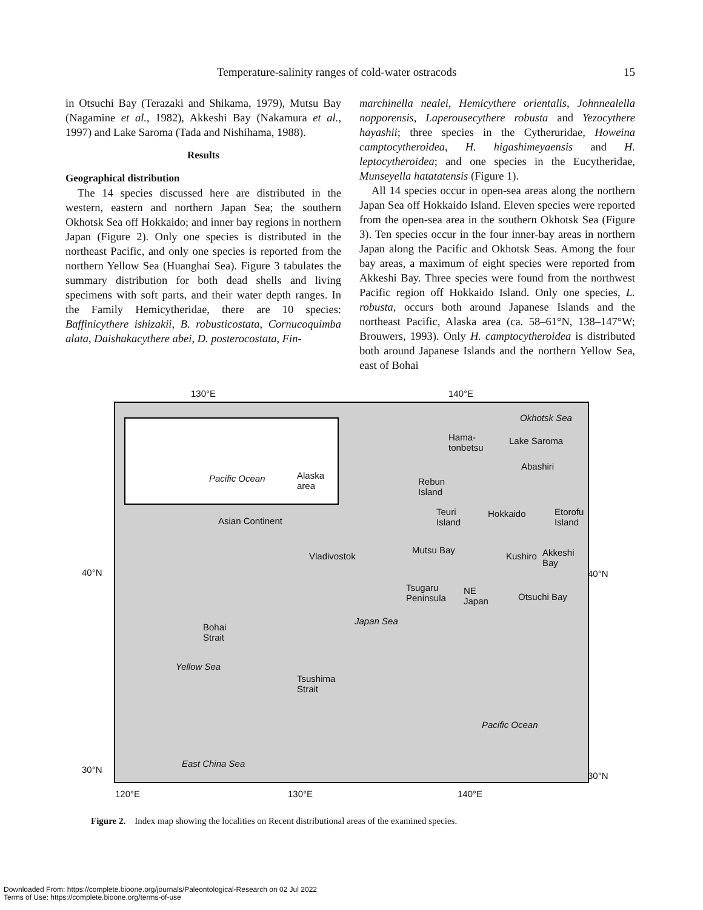15 Temperature-salinity ranges of cold-water ostracods
in Otsuchi Bay (Terazaki and Shikama, 1979), Mutsu Bay (Nagamine et al., 1982), Akkeshi Bay (Nakamura et al., 1997) and Lake Saroma (Tada and Nishihama, 1988).
Results
Geographical distribution
The 14 species discussed here are distributed in the western, eastern and northern Japan Sea; the southern Okhotsk Sea off Hokkaido; and inner bay regions in northern Japan (Figure 2). Only one species is distributed in the northeast Pacific, and only one species is reported from the northern Yellow Sea (Huanghai Sea). Figure 3 tabulates the summary distribution for both dead shells and living specimens with soft parts, and their water depth ranges. In the Family Hemicytheridae, there are 10 species: Baffinicythere ishizakii, B. robusticostata, Cornucoquimba alata, Daishakacythere abei, D. posterocostata, Fin-
marchinella nealei, Hemicythere orientalis, Johnnealella nopporensis, Laperousecythere robusta and Yezocythere hayashii; three species in the Cytheruridae, Howeina camptocytheroidea, H. higashimeyaensis and H. leptocytheroidea; and one species in the Eucytheridae, Munseyella hatatatensis (Figure 1).
All 14 species occur in open-sea areas along the northern Japan Sea off Hokkaido Island. Eleven species were reported from the open-sea area in the southern Okhotsk Sea (Figure 3). Ten species occur in the four inner-bay areas in northern Japan along the Pacific and Okhotsk Seas. Among the four bay areas, a maximum of eight species were reported from Akkeshi Bay. Three species were found from the northwest Pacific region off Hokkaido Island. Only one species, L. robusta, occurs both around Japanese Islands and the northeast Pacific, Alaska area (ca. 58–61°N, 138–147°W; Brouwers, 1993). Only H. camptocytheroidea is distributed both around Japanese Islands and the northern Yellow Sea, east of Bohai
130°E 140°E
Okhotsk Sea
Hama-
tonbetsu
Lake Saroma
Pacific Ocean
Alaska
area
Abashiri
Rebun
Island
Teuri
Island
Hokkaido
Etorofu
Island
Asian Continent
Vladivostok
Mutsu Bay
Kushiro
Akkeshi
Bay
40°N 40°N
Tsugaru
Peninsula
NE
Japan
Otsuchi Bay
Bohai
Strait
Japan Sea
Yellow Sea
Tsushima
Strait
Pacific Ocean
East China Sea
30°N
30°N
120°E 130°E 140°E
Figure 2. Index map showing the localities on Recent distributional areas of the examined species.
Downloaded From: https://complete.bioone.org/journals/Paleontological-Research on 02 Jul 2022
Terms of Use: https://complete.bioone.org/terms-of-use